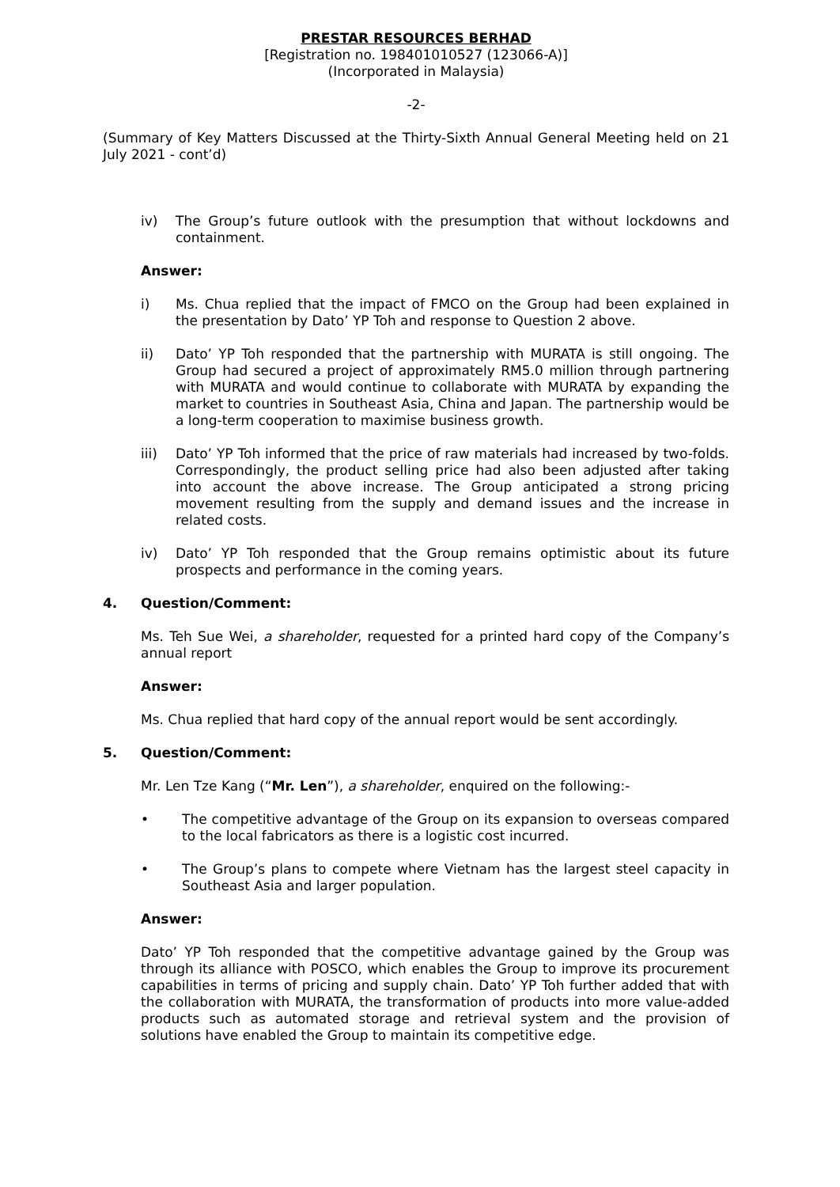PRESTAR RESOURCES BERHAD
[Registration no. 198401010527 (123066-A)]
(Incorporated in Malaysia)
-2-
(Summary of Key Matters Discussed at the Thirty-Sixth Annual General Meeting held on 21 July 2021 - cont’d)
iv) The Group’s future outlook with the presumption that without lockdowns and containment.
Answer:
i) Ms. Chua replied that the impact of FMCO on the Group had been explained in the presentation by Dato’ YP Toh and response to Question 2 above.
ii) Dato’ YP Toh responded that the partnership with MURATA is still ongoing. The Group had secured a project of approximately RM5.0 million through partnering with MURATA and would continue to collaborate with MURATA by expanding the market to countries in Southeast Asia, China and Japan. The partnership would be a long-term cooperation to maximise business growth.
iii) Dato’ YP Toh informed that the price of raw materials had increased by two-folds. Correspondingly, the product selling price had also been adjusted after taking into account the above increase. The Group anticipated a strong pricing movement resulting from the supply and demand issues and the increase in related costs.
iv) Dato’ YP Toh responded that the Group remains optimistic about its future prospects and performance in the coming years.
4. Question/Comment:
Ms. Teh Sue Wei, a shareholder, requested for a printed hard copy of the Company’s annual report
Answer:
Ms. Chua replied that hard copy of the annual report would be sent accordingly.
5. Question/Comment:
Mr. Len Tze Kang (“Mr. Len”), a shareholder, enquired on the following:-
• The competitive advantage of the Group on its expansion to overseas compared to the local fabricators as there is a logistic cost incurred.
• The Group’s plans to compete where Vietnam has the largest steel capacity in Southeast Asia and larger population.
Answer:
Dato’ YP Toh responded that the competitive advantage gained by the Group was through its alliance with POSCO, which enables the Group to improve its procurement capabilities in terms of pricing and supply chain. Dato’ YP Toh further added that with the collaboration with MURATA, the transformation of products into more value-added products such as automated storage and retrieval system and the provision of solutions have enabled the Group to maintain its competitive edge.